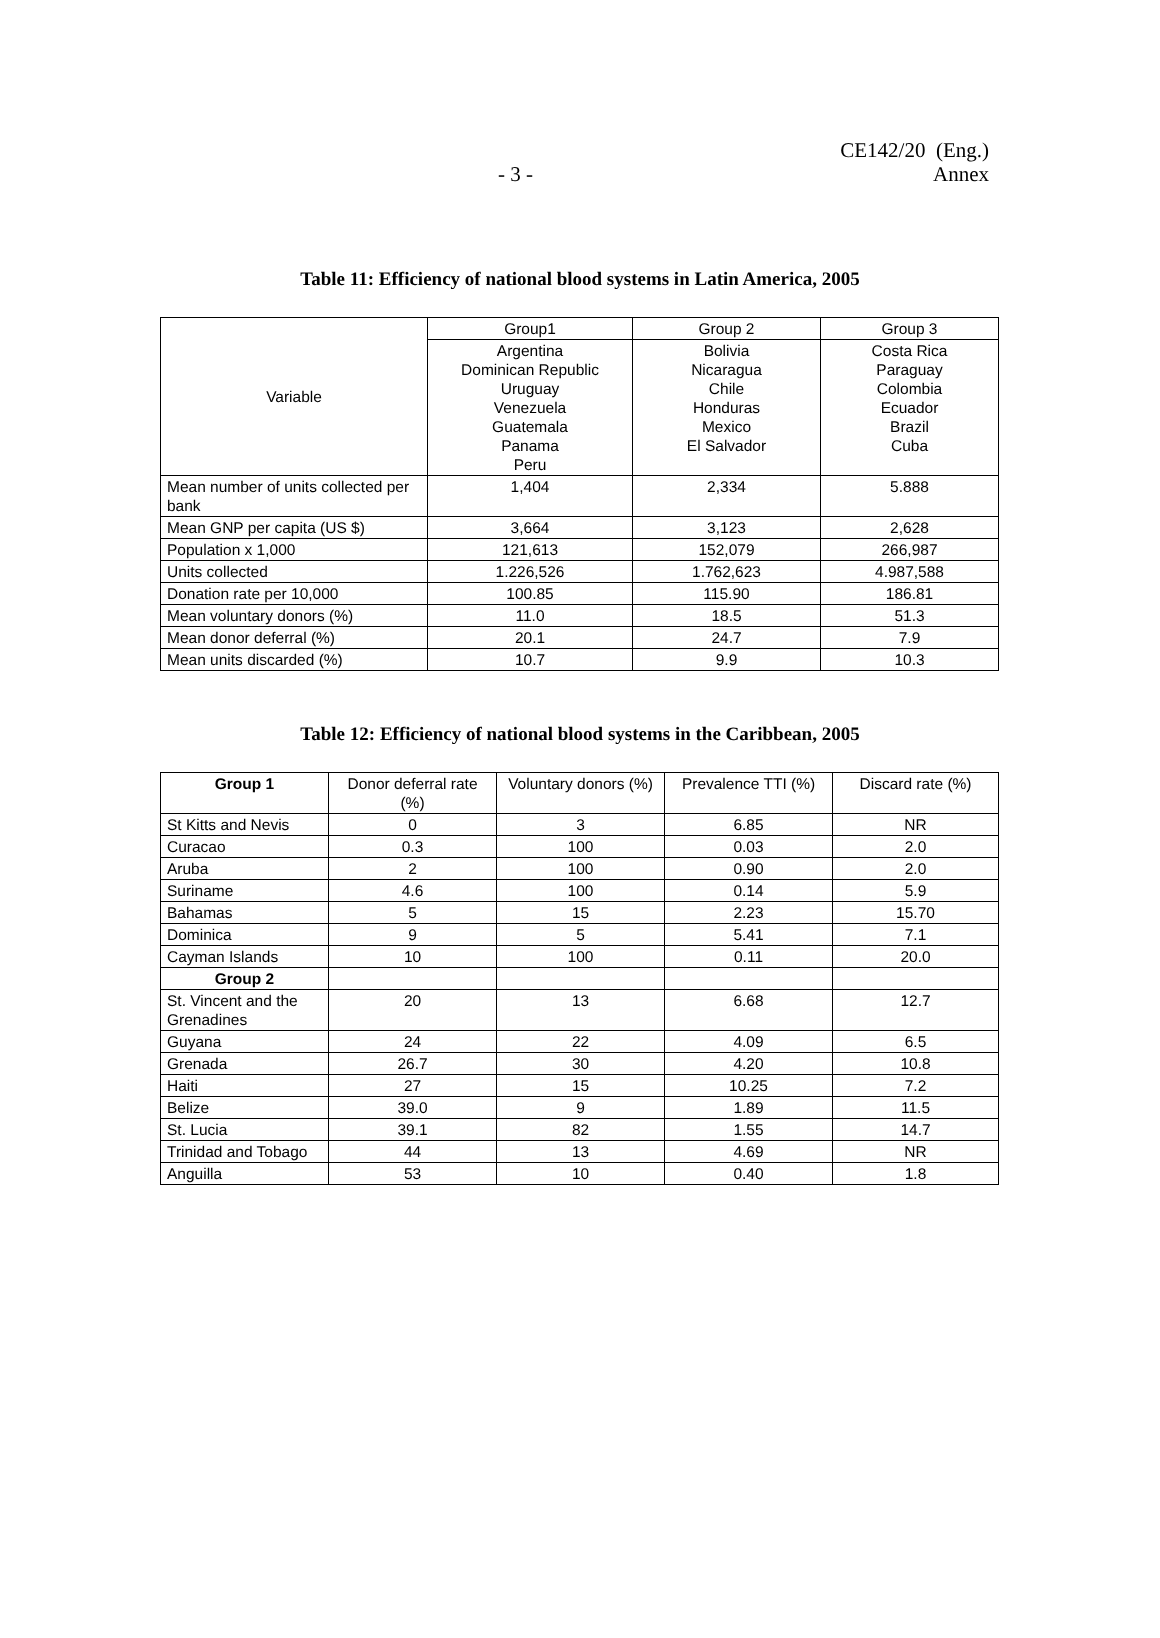CE142/20 (Eng.)
Annex
- 3 -
Table 11: Efficiency of national blood systems in Latin America, 2005
| Variable | Group1 | Group 2 | Group 3 |
| | Argentina Dominican Republic Uruguay Venezuela Guatemala Panama Peru | Bolivia Nicaragua Chile Honduras Mexico El Salvador | Costa Rica Paraguay Colombia Ecuador Brazil Cuba |
| Mean number of units collected per bank | 1,404 | 2,334 | 5.888 |
| Mean GNP per capita (US $) | 3,664 | 3,123 | 2,628 |
| Population x 1,000 | 121,613 | 152,079 | 266,987 |
| Units collected | 1.226,526 | 1.762,623 | 4.987,588 |
| Donation rate per 10,000 | 100.85 | 115.90 | 186.81 |
| Mean voluntary donors (%) | 11.0 | 18.5 | 51.3 |
| Mean donor deferral (%) | 20.1 | 24.7 | 7.9 |
| Mean units discarded (%) | 10.7 | 9.9 | 10.3 |
Table 12: Efficiency of national blood systems in the Caribbean, 2005
| Group 1 | Donor deferral rate (%) | Voluntary donors (%) | Prevalence TTI (%) | Discard rate (%) |
| St Kitts and Nevis | 0 | 3 | 6.85 | NR |
| Curacao | 0.3 | 100 | 0.03 | 2.0 |
| Aruba | 2 | 100 | 0.90 | 2.0 |
| Suriname | 4.6 | 100 | 0.14 | 5.9 |
| Bahamas | 5 | 15 | 2.23 | 15.70 |
| Dominica | 9 | 5 | 5.41 | 7.1 |
| Cayman Islands | 10 | 100 | 0.11 | 20.0 |
| Group 2 | | | | |
| St. Vincent and the Grenadines | 20 | 13 | 6.68 | 12.7 |
| Guyana | 24 | 22 | 4.09 | 6.5 |
| Grenada | 26.7 | 30 | 4.20 | 10.8 |
| Haiti | 27 | 15 | 10.25 | 7.2 |
| Belize | 39.0 | 9 | 1.89 | 11.5 |
| St. Lucia | 39.1 | 82 | 1.55 | 14.7 |
| Trinidad and Tobago | 44 | 13 | 4.69 | NR |
| Anguilla | 53 | 10 | 0.40 | 1.8 |